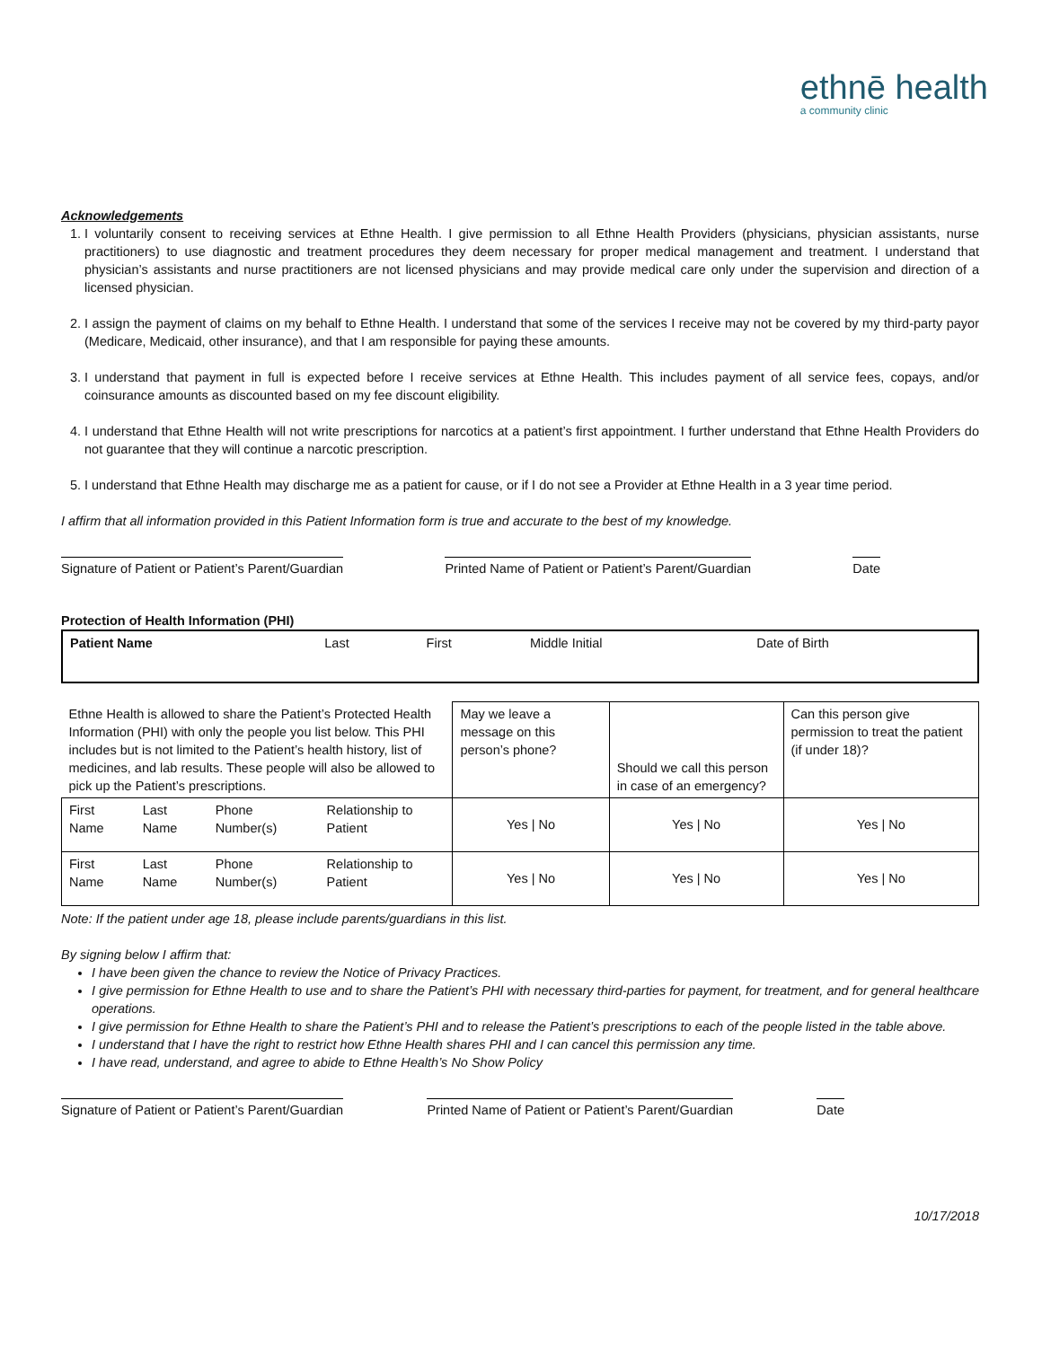ethnē health
a community clinic
Acknowledgements
1. I voluntarily consent to receiving services at Ethne Health. I give permission to all Ethne Health Providers (physicians, physician assistants, nurse practitioners) to use diagnostic and treatment procedures they deem necessary for proper medical management and treatment. I understand that physician’s assistants and nurse practitioners are not licensed physicians and may provide medical care only under the supervision and direction of a licensed physician.
2. I assign the payment of claims on my behalf to Ethne Health. I understand that some of the services I receive may not be covered by my third-party payor (Medicare, Medicaid, other insurance), and that I am responsible for paying these amounts.
3. I understand that payment in full is expected before I receive services at Ethne Health. This includes payment of all service fees, copays, and/or coinsurance amounts as discounted based on my fee discount eligibility.
4. I understand that Ethne Health will not write prescriptions for narcotics at a patient’s first appointment. I further understand that Ethne Health Providers do not guarantee that they will continue a narcotic prescription.
5. I understand that Ethne Health may discharge me as a patient for cause, or if I do not see a Provider at Ethne Health in a 3 year time period.
I affirm that all information provided in this Patient Information form is true and accurate to the best of my knowledge.
Signature of Patient or Patient’s Parent/Guardian
Printed Name of Patient or Patient’s Parent/Guardian
Date
Protection of Health Information (PHI)
| Patient Name | Last | First | Middle Initial | Date of Birth |
| Ethne Health is allowed to share the Patient’s Protected Health Information (PHI) with only the people you list below. This PHI includes but is not limited to the Patient’s health history, list of medicines, and lab results. These people will also be allowed to pick up the Patient’s prescriptions. | | | | May we leave a message on this person’s phone? | Should we call this person in case of an emergency? | Can this person give permission to treat the patient (if under 18)? |
| First Name | Last Name | Phone Number(s) | Relationship to Patient | Yes / No | Yes / No | Yes / No |
| First Name | Last Name | Phone Number(s) | Relationship to Patient | Yes / No | Yes / No | Yes / No |
Note: If the patient under age 18, please include parents/guardians in this list.
By signing below I affirm that:
I have been given the chance to review the Notice of Privacy Practices.
I give permission for Ethne Health to use and to share the Patient’s PHI with necessary third-parties for payment, for treatment, and for general healthcare operations.
I give permission for Ethne Health to share the Patient’s PHI and to release the Patient’s prescriptions to each of the people listed in the table above.
I understand that I have the right to restrict how Ethne Health shares PHI and I can cancel this permission any time.
I have read, understand, and agree to abide to Ethne Health’s No Show Policy
Signature of Patient or Patient’s Parent/Guardian
Printed Name of Patient or Patient’s Parent/Guardian
Date
10/17/2018